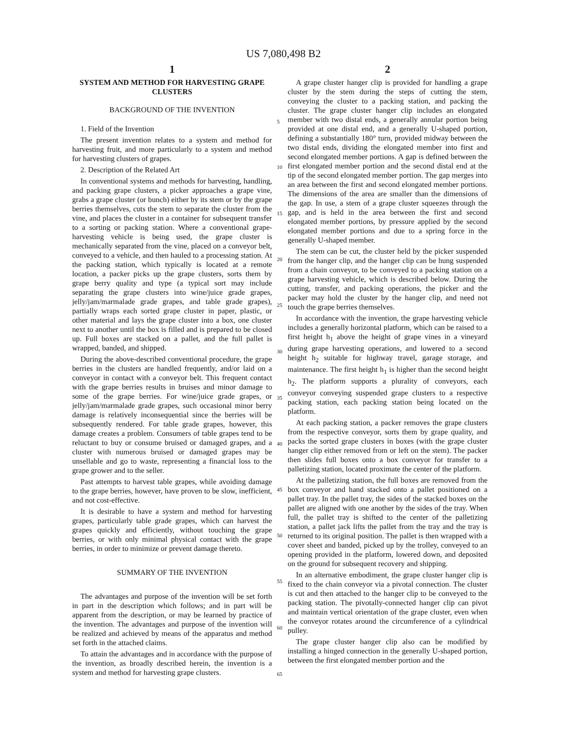US 7,080,498 B2
1
SYSTEM AND METHOD FOR HARVESTING GRAPE CLUSTERS
BACKGROUND OF THE INVENTION
1. Field of the Invention
The present invention relates to a system and method for harvesting fruit, and more particularly to a system and method for harvesting clusters of grapes.
2. Description of the Related Art
In conventional systems and methods for harvesting, handling, and packing grape clusters, a picker approaches a grape vine, grabs a grape cluster (or bunch) either by its stem or by the grape berries themselves, cuts the stem to separate the cluster from the vine, and places the cluster in a container for subsequent transfer to a sorting or packing station. Where a conventional grape-harvesting vehicle is being used, the grape cluster is mechanically separated from the vine, placed on a conveyor belt, conveyed to a vehicle, and then hauled to a processing station. At the packing station, which typically is located at a remote location, a packer picks up the grape clusters, sorts them by grape berry quality and type (a typical sort may include separating the grape clusters into wine/juice grade grapes, jelly/jam/marmalade grade grapes, and table grade grapes), partially wraps each sorted grape cluster in paper, plastic, or other material and lays the grape cluster into a box, one cluster next to another until the box is filled and is prepared to be closed up. Full boxes are stacked on a pallet, and the full pallet is wrapped, banded, and shipped.
During the above-described conventional procedure, the grape berries in the clusters are handled frequently, and/or laid on a conveyor in contact with a conveyor belt. This frequent contact with the grape berries results in bruises and minor damage to some of the grape berries. For wine/juice grade grapes, or jelly/jam/marmalade grade grapes, such occasional minor berry damage is relatively inconsequential since the berries will be subsequently rendered. For table grade grapes, however, this damage creates a problem. Consumers of table grapes tend to be reluctant to buy or consume bruised or damaged grapes, and a cluster with numerous bruised or damaged grapes may be unsellable and go to waste, representing a financial loss to the grape grower and to the seller.
Past attempts to harvest table grapes, while avoiding damage to the grape berries, however, have proven to be slow, inefficient, and not cost-effective.
It is desirable to have a system and method for harvesting grapes, particularly table grade grapes, which can harvest the grapes quickly and efficiently, without touching the grape berries, or with only minimal physical contact with the grape berries, in order to minimize or prevent damage thereto.
SUMMARY OF THE INVENTION
The advantages and purpose of the invention will be set forth in part in the description which follows; and in part will be apparent from the description, or may be learned by practice of the invention. The advantages and purpose of the invention will be realized and achieved by means of the apparatus and method set forth in the attached claims.
To attain the advantages and in accordance with the purpose of the invention, as broadly described herein, the invention is a system and method for harvesting grape clusters.
2
A grape cluster hanger clip is provided for handling a grape cluster by the stem during the steps of cutting the stem, conveying the cluster to a packing station, and packing the cluster. The grape cluster hanger clip includes an elongated member with two distal ends, a generally annular portion being provided at one distal end, and a generally U-shaped portion, defining a substantially 180° turn, provided midway between the two distal ends, dividing the elongated member into first and second elongated member portions. A gap is defined between the first elongated member portion and the second distal end at the tip of the second elongated member portion. The gap merges into an area between the first and second elongated member portions. The dimensions of the area are smaller than the dimensions of the gap. In use, a stem of a grape cluster squeezes through the gap, and is held in the area between the first and second elongated member portions, by pressure applied by the second elongated member portions and due to a spring force in the generally U-shaped member.
The stem can be cut, the cluster held by the picker suspended from the hanger clip, and the hanger clip can be hung suspended from a chain conveyor, to be conveyed to a packing station on a grape harvesting vehicle, which is described below. During the cutting, transfer, and packing operations, the picker and the packer may hold the cluster by the hanger clip, and need not touch the grape berries themselves.
In accordance with the invention, the grape harvesting vehicle includes a generally horizontal platform, which can be raised to a first height h<sub>1</sub> above the height of grape vines in a vineyard during grape harvesting operations, and lowered to a second height h<sub>2</sub> suitable for highway travel, garage storage, and maintenance. The first height h<sub>1</sub> is higher than the second height h<sub>2</sub>. The platform supports a plurality of conveyors, each conveyor conveying suspended grape clusters to a respective packing station, each packing station being located on the platform.
At each packing station, a packer removes the grape clusters from the respective conveyor, sorts them by grape quality, and packs the sorted grape clusters in boxes (with the grape cluster hanger clip either removed from or left on the stem). The packer then slides full boxes onto a box conveyor for transfer to a palletizing station, located proximate the center of the platform.
At the palletizing station, the full boxes are removed from the box conveyor and hand stacked onto a pallet positioned on a pallet tray. In the pallet tray, the sides of the stacked boxes on the pallet are aligned with one another by the sides of the tray. When full, the pallet tray is shifted to the center of the palletizing station, a pallet jack lifts the pallet from the tray and the tray is returned to its original position. The pallet is then wrapped with a cover sheet and banded, picked up by the trolley, conveyed to an opening provided in the platform, lowered down, and deposited on the ground for subsequent recovery and shipping.
In an alternative embodiment, the grape cluster hanger clip is fixed to the chain conveyor via a pivotal connection. The cluster is cut and then attached to the hanger clip to be conveyed to the packing station. The pivotally-connected hanger clip can pivot and maintain vertical orientation of the grape cluster, even when the conveyor rotates around the circumference of a cylindrical pulley.
The grape cluster hanger clip also can be modified by installing a hinged connection in the generally U-shaped portion, between the first elongated member portion and the
5
10
15
20
25
30
35
40
45
50
55
60
65